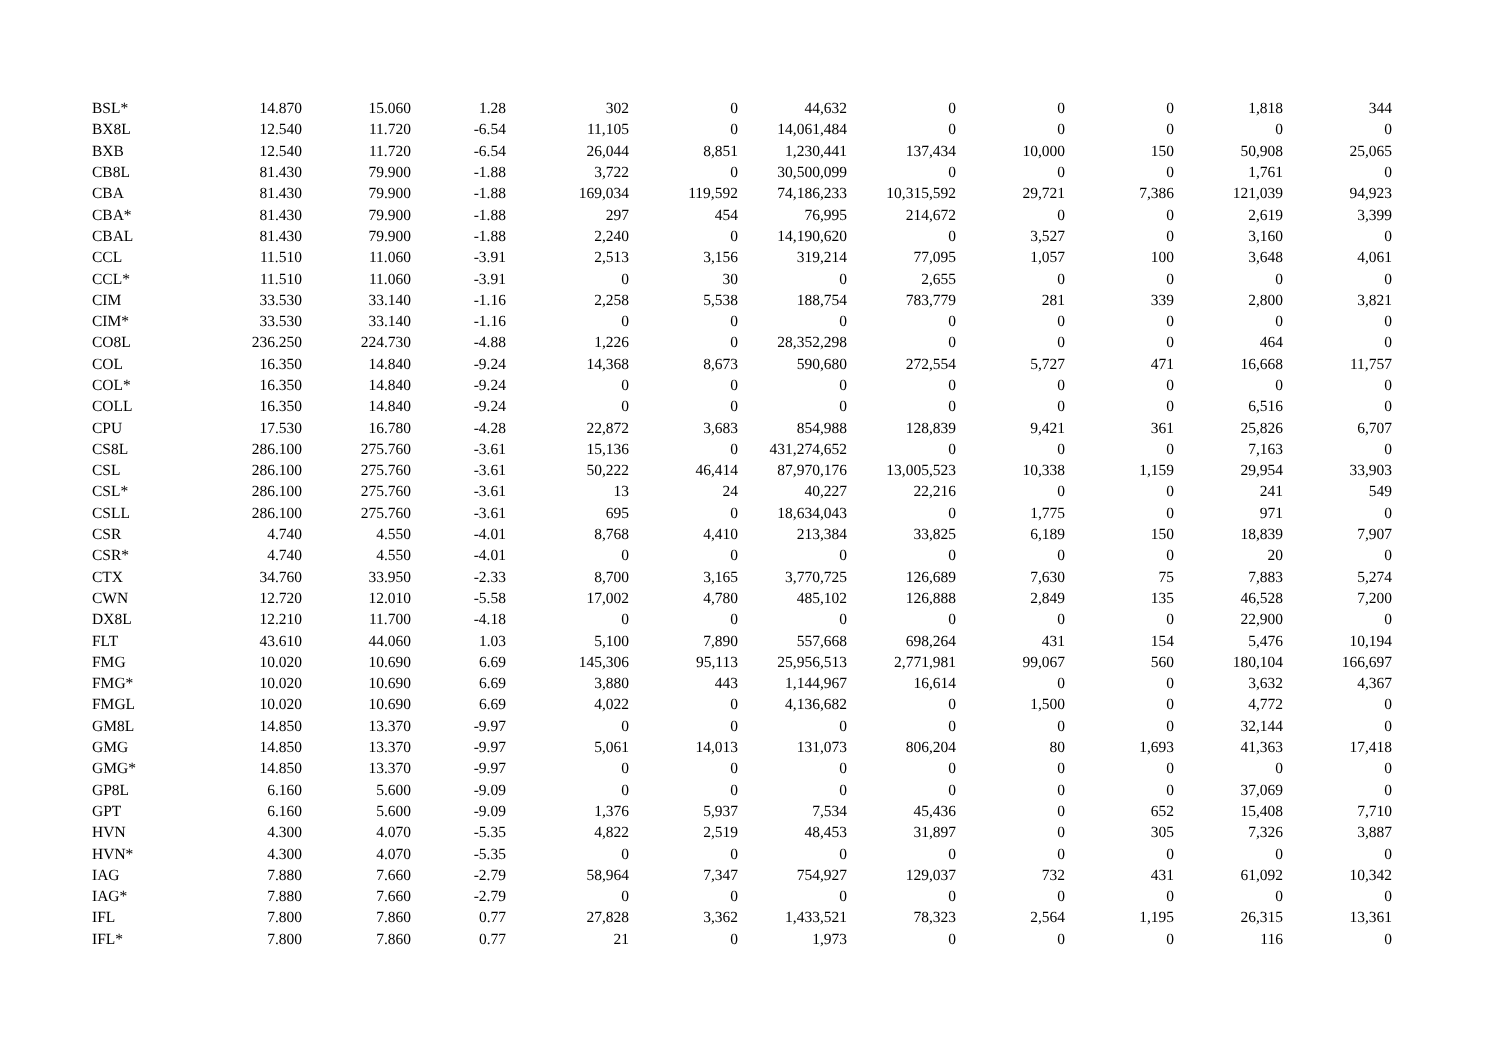| BSL* | 14.870 | 15.060 | 1.28 | 302 | 0 | 44,632 | 0 | 0 | 0 | 1,818 | 344 |
| BX8L | 12.540 | 11.720 | -6.54 | 11,105 | 0 | 14,061,484 | 0 | 0 | 0 | 0 | 0 |
| BXB | 12.540 | 11.720 | -6.54 | 26,044 | 8,851 | 1,230,441 | 137,434 | 10,000 | 150 | 50,908 | 25,065 |
| CB8L | 81.430 | 79.900 | -1.88 | 3,722 | 0 | 30,500,099 | 0 | 0 | 0 | 1,761 | 0 |
| CBA | 81.430 | 79.900 | -1.88 | 169,034 | 119,592 | 74,186,233 | 10,315,592 | 29,721 | 7,386 | 121,039 | 94,923 |
| CBA* | 81.430 | 79.900 | -1.88 | 297 | 454 | 76,995 | 214,672 | 0 | 0 | 2,619 | 3,399 |
| CBAL | 81.430 | 79.900 | -1.88 | 2,240 | 0 | 14,190,620 | 0 | 3,527 | 0 | 3,160 | 0 |
| CCL | 11.510 | 11.060 | -3.91 | 2,513 | 3,156 | 319,214 | 77,095 | 1,057 | 100 | 3,648 | 4,061 |
| CCL* | 11.510 | 11.060 | -3.91 | 0 | 30 | 0 | 2,655 | 0 | 0 | 0 | 0 |
| CIM | 33.530 | 33.140 | -1.16 | 2,258 | 5,538 | 188,754 | 783,779 | 281 | 339 | 2,800 | 3,821 |
| CIM* | 33.530 | 33.140 | -1.16 | 0 | 0 | 0 | 0 | 0 | 0 | 0 | 0 |
| CO8L | 236.250 | 224.730 | -4.88 | 1,226 | 0 | 28,352,298 | 0 | 0 | 0 | 464 | 0 |
| COL | 16.350 | 14.840 | -9.24 | 14,368 | 8,673 | 590,680 | 272,554 | 5,727 | 471 | 16,668 | 11,757 |
| COL* | 16.350 | 14.840 | -9.24 | 0 | 0 | 0 | 0 | 0 | 0 | 0 | 0 |
| COLL | 16.350 | 14.840 | -9.24 | 0 | 0 | 0 | 0 | 0 | 0 | 6,516 | 0 |
| CPU | 17.530 | 16.780 | -4.28 | 22,872 | 3,683 | 854,988 | 128,839 | 9,421 | 361 | 25,826 | 6,707 |
| CS8L | 286.100 | 275.760 | -3.61 | 15,136 | 0 | 431,274,652 | 0 | 0 | 0 | 7,163 | 0 |
| CSL | 286.100 | 275.760 | -3.61 | 50,222 | 46,414 | 87,970,176 | 13,005,523 | 10,338 | 1,159 | 29,954 | 33,903 |
| CSL* | 286.100 | 275.760 | -3.61 | 13 | 24 | 40,227 | 22,216 | 0 | 0 | 241 | 549 |
| CSLL | 286.100 | 275.760 | -3.61 | 695 | 0 | 18,634,043 | 0 | 1,775 | 0 | 971 | 0 |
| CSR | 4.740 | 4.550 | -4.01 | 8,768 | 4,410 | 213,384 | 33,825 | 6,189 | 150 | 18,839 | 7,907 |
| CSR* | 4.740 | 4.550 | -4.01 | 0 | 0 | 0 | 0 | 0 | 0 | 20 | 0 |
| CTX | 34.760 | 33.950 | -2.33 | 8,700 | 3,165 | 3,770,725 | 126,689 | 7,630 | 75 | 7,883 | 5,274 |
| CWN | 12.720 | 12.010 | -5.58 | 17,002 | 4,780 | 485,102 | 126,888 | 2,849 | 135 | 46,528 | 7,200 |
| DX8L | 12.210 | 11.700 | -4.18 | 0 | 0 | 0 | 0 | 0 | 0 | 22,900 | 0 |
| FLT | 43.610 | 44.060 | 1.03 | 5,100 | 7,890 | 557,668 | 698,264 | 431 | 154 | 5,476 | 10,194 |
| FMG | 10.020 | 10.690 | 6.69 | 145,306 | 95,113 | 25,956,513 | 2,771,981 | 99,067 | 560 | 180,104 | 166,697 |
| FMG* | 10.020 | 10.690 | 6.69 | 3,880 | 443 | 1,144,967 | 16,614 | 0 | 0 | 3,632 | 4,367 |
| FMGL | 10.020 | 10.690 | 6.69 | 4,022 | 0 | 4,136,682 | 0 | 1,500 | 0 | 4,772 | 0 |
| GM8L | 14.850 | 13.370 | -9.97 | 0 | 0 | 0 | 0 | 0 | 0 | 32,144 | 0 |
| GMG | 14.850 | 13.370 | -9.97 | 5,061 | 14,013 | 131,073 | 806,204 | 80 | 1,693 | 41,363 | 17,418 |
| GMG* | 14.850 | 13.370 | -9.97 | 0 | 0 | 0 | 0 | 0 | 0 | 0 | 0 |
| GP8L | 6.160 | 5.600 | -9.09 | 0 | 0 | 0 | 0 | 0 | 0 | 37,069 | 0 |
| GPT | 6.160 | 5.600 | -9.09 | 1,376 | 5,937 | 7,534 | 45,436 | 0 | 652 | 15,408 | 7,710 |
| HVN | 4.300 | 4.070 | -5.35 | 4,822 | 2,519 | 48,453 | 31,897 | 0 | 305 | 7,326 | 3,887 |
| HVN* | 4.300 | 4.070 | -5.35 | 0 | 0 | 0 | 0 | 0 | 0 | 0 | 0 |
| IAG | 7.880 | 7.660 | -2.79 | 58,964 | 7,347 | 754,927 | 129,037 | 732 | 431 | 61,092 | 10,342 |
| IAG* | 7.880 | 7.660 | -2.79 | 0 | 0 | 0 | 0 | 0 | 0 | 0 | 0 |
| IFL | 7.800 | 7.860 | 0.77 | 27,828 | 3,362 | 1,433,521 | 78,323 | 2,564 | 1,195 | 26,315 | 13,361 |
| IFL* | 7.800 | 7.860 | 0.77 | 21 | 0 | 1,973 | 0 | 0 | 0 | 116 | 0 |